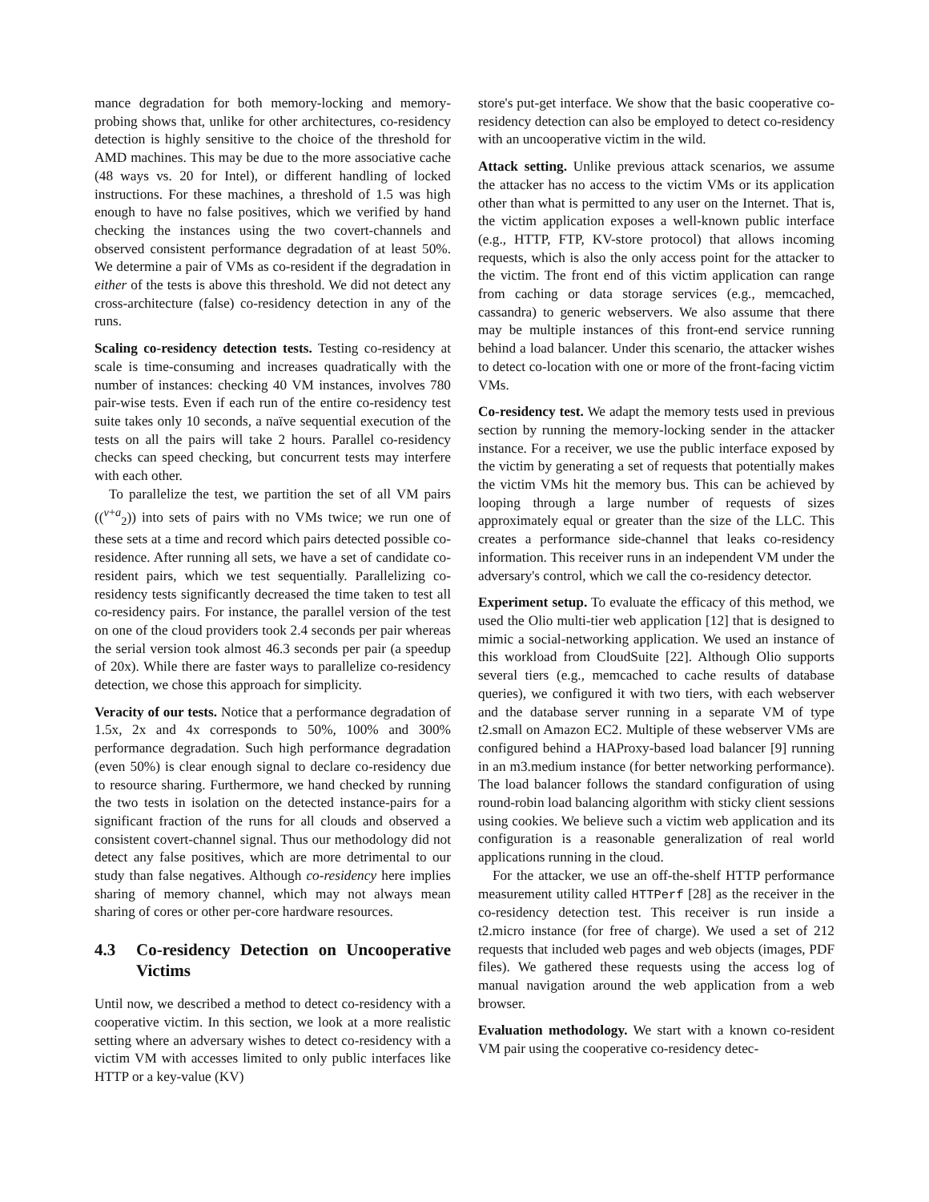mance degradation for both memory-locking and memory-probing shows that, unlike for other architectures, co-residency detection is highly sensitive to the choice of the threshold for AMD machines. This may be due to the more associative cache (48 ways vs. 20 for Intel), or different handling of locked instructions. For these machines, a threshold of 1.5 was high enough to have no false positives, which we verified by hand checking the instances using the two covert-channels and observed consistent performance degradation of at least 50%. We determine a pair of VMs as co-resident if the degradation in either of the tests is above this threshold. We did not detect any cross-architecture (false) co-residency detection in any of the runs.
Scaling co-residency detection tests. Testing co-residency at scale is time-consuming and increases quadratically with the number of instances: checking 40 VM instances, involves 780 pair-wise tests. Even if each run of the entire co-residency test suite takes only 10 seconds, a naïve sequential execution of the tests on all the pairs will take 2 hours. Parallel co-residency checks can speed checking, but concurrent tests may interfere with each other.
To parallelize the test, we partition the set of all VM pairs ((<sup>v+a</sup><sub>2</sub>)) into sets of pairs with no VMs twice; we run one of these sets at a time and record which pairs detected possible co-residence. After running all sets, we have a set of candidate co-resident pairs, which we test sequentially. Parallelizing co-residency tests significantly decreased the time taken to test all co-residency pairs. For instance, the parallel version of the test on one of the cloud providers took 2.4 seconds per pair whereas the serial version took almost 46.3 seconds per pair (a speedup of 20x). While there are faster ways to parallelize co-residency detection, we chose this approach for simplicity.
Veracity of our tests. Notice that a performance degradation of 1.5x, 2x and 4x corresponds to 50%, 100% and 300% performance degradation. Such high performance degradation (even 50%) is clear enough signal to declare co-residency due to resource sharing. Furthermore, we hand checked by running the two tests in isolation on the detected instance-pairs for a significant fraction of the runs for all clouds and observed a consistent covert-channel signal. Thus our methodology did not detect any false positives, which are more detrimental to our study than false negatives. Although co-residency here implies sharing of memory channel, which may not always mean sharing of cores or other per-core hardware resources.
4.3 Co-residency Detection on Uncooperative Victims
Until now, we described a method to detect co-residency with a cooperative victim. In this section, we look at a more realistic setting where an adversary wishes to detect co-residency with a victim VM with accesses limited to only public interfaces like HTTP or a key-value (KV)
store's put-get interface. We show that the basic cooperative co-residency detection can also be employed to detect co-residency with an uncooperative victim in the wild.
Attack setting. Unlike previous attack scenarios, we assume the attacker has no access to the victim VMs or its application other than what is permitted to any user on the Internet. That is, the victim application exposes a well-known public interface (e.g., HTTP, FTP, KV-store protocol) that allows incoming requests, which is also the only access point for the attacker to the victim. The front end of this victim application can range from caching or data storage services (e.g., memcached, cassandra) to generic webservers. We also assume that there may be multiple instances of this front-end service running behind a load balancer. Under this scenario, the attacker wishes to detect co-location with one or more of the front-facing victim VMs.
Co-residency test. We adapt the memory tests used in previous section by running the memory-locking sender in the attacker instance. For a receiver, we use the public interface exposed by the victim by generating a set of requests that potentially makes the victim VMs hit the memory bus. This can be achieved by looping through a large number of requests of sizes approximately equal or greater than the size of the LLC. This creates a performance side-channel that leaks co-residency information. This receiver runs in an independent VM under the adversary's control, which we call the co-residency detector.
Experiment setup. To evaluate the efficacy of this method, we used the Olio multi-tier web application [12] that is designed to mimic a social-networking application. We used an instance of this workload from CloudSuite [22]. Although Olio supports several tiers (e.g., memcached to cache results of database queries), we configured it with two tiers, with each webserver and the database server running in a separate VM of type t2.small on Amazon EC2. Multiple of these webserver VMs are configured behind a HAProxy-based load balancer [9] running in an m3.medium instance (for better networking performance). The load balancer follows the standard configuration of using round-robin load balancing algorithm with sticky client sessions using cookies. We believe such a victim web application and its configuration is a reasonable generalization of real world applications running in the cloud.
For the attacker, we use an off-the-shelf HTTP performance measurement utility called HTTPerf [28] as the receiver in the co-residency detection test. This receiver is run inside a t2.micro instance (for free of charge). We used a set of 212 requests that included web pages and web objects (images, PDF files). We gathered these requests using the access log of manual navigation around the web application from a web browser.
Evaluation methodology. We start with a known co-resident VM pair using the cooperative co-residency detec-